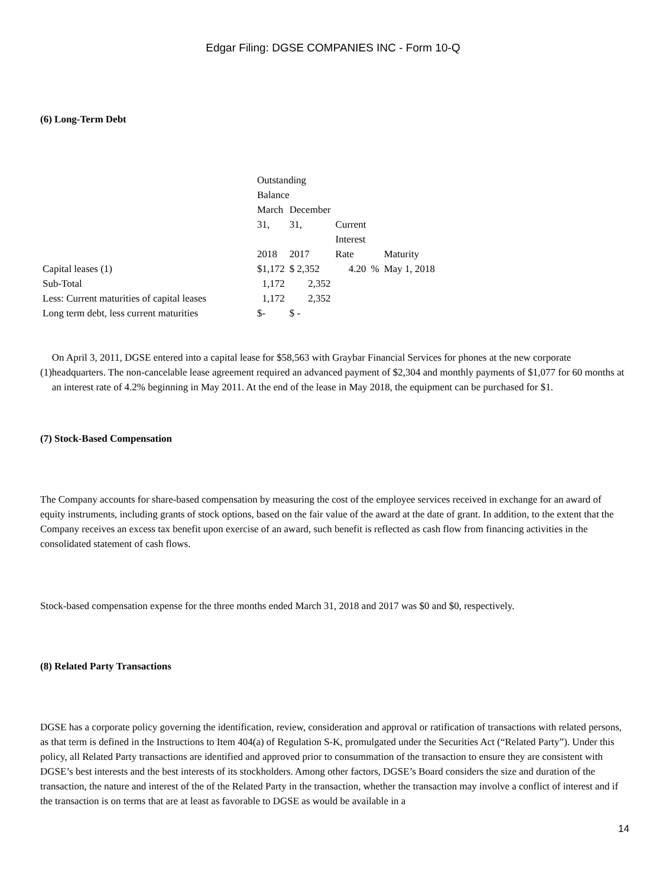Edgar Filing: DGSE COMPANIES INC - Form 10-Q
(6) Long-Term Debt
| | Outstanding Balance | | | | |
| | March 31, | December 31, | Current | | |
| | 2018 | 2017 | Interest Rate | | Maturity |
| Capital leases (1) | $1,172 | $ 2,352 | 4.20 | % | May 1, 2018 |
| Sub-Total | 1,172 | 2,352 | | | |
| Less: Current maturities of capital leases | 1,172 | 2,352 | | | |
| Long term debt, less current maturities | $- | $ - | | | |
(1)
On April 3, 2011, DGSE entered into a capital lease for $58,563 with Graybar Financial Services for phones at the new corporate headquarters. The non-cancelable lease agreement required an advanced payment of $2,304 and monthly payments of $1,077 for 60 months at an interest rate of 4.2% beginning in May 2011. At the end of the lease in May 2018, the equipment can be purchased for $1.
(7) Stock-Based Compensation
The Company accounts for share-based compensation by measuring the cost of the employee services received in exchange for an award of equity instruments, including grants of stock options, based on the fair value of the award at the date of grant. In addition, to the extent that the Company receives an excess tax benefit upon exercise of an award, such benefit is reflected as cash flow from financing activities in the consolidated statement of cash flows.
Stock-based compensation expense for the three months ended March 31, 2018 and 2017 was $0 and $0, respectively.
(8) Related Party Transactions
DGSE has a corporate policy governing the identification, review, consideration and approval or ratification of transactions with related persons, as that term is defined in the Instructions to Item 404(a) of Regulation S-K, promulgated under the Securities Act (“Related Party”). Under this policy, all Related Party transactions are identified and approved prior to consummation of the transaction to ensure they are consistent with DGSE’s best interests and the best interests of its stockholders. Among other factors, DGSE’s Board considers the size and duration of the transaction, the nature and interest of the of the Related Party in the transaction, whether the transaction may involve a conflict of interest and if the transaction is on terms that are at least as favorable to DGSE as would be available in a
14